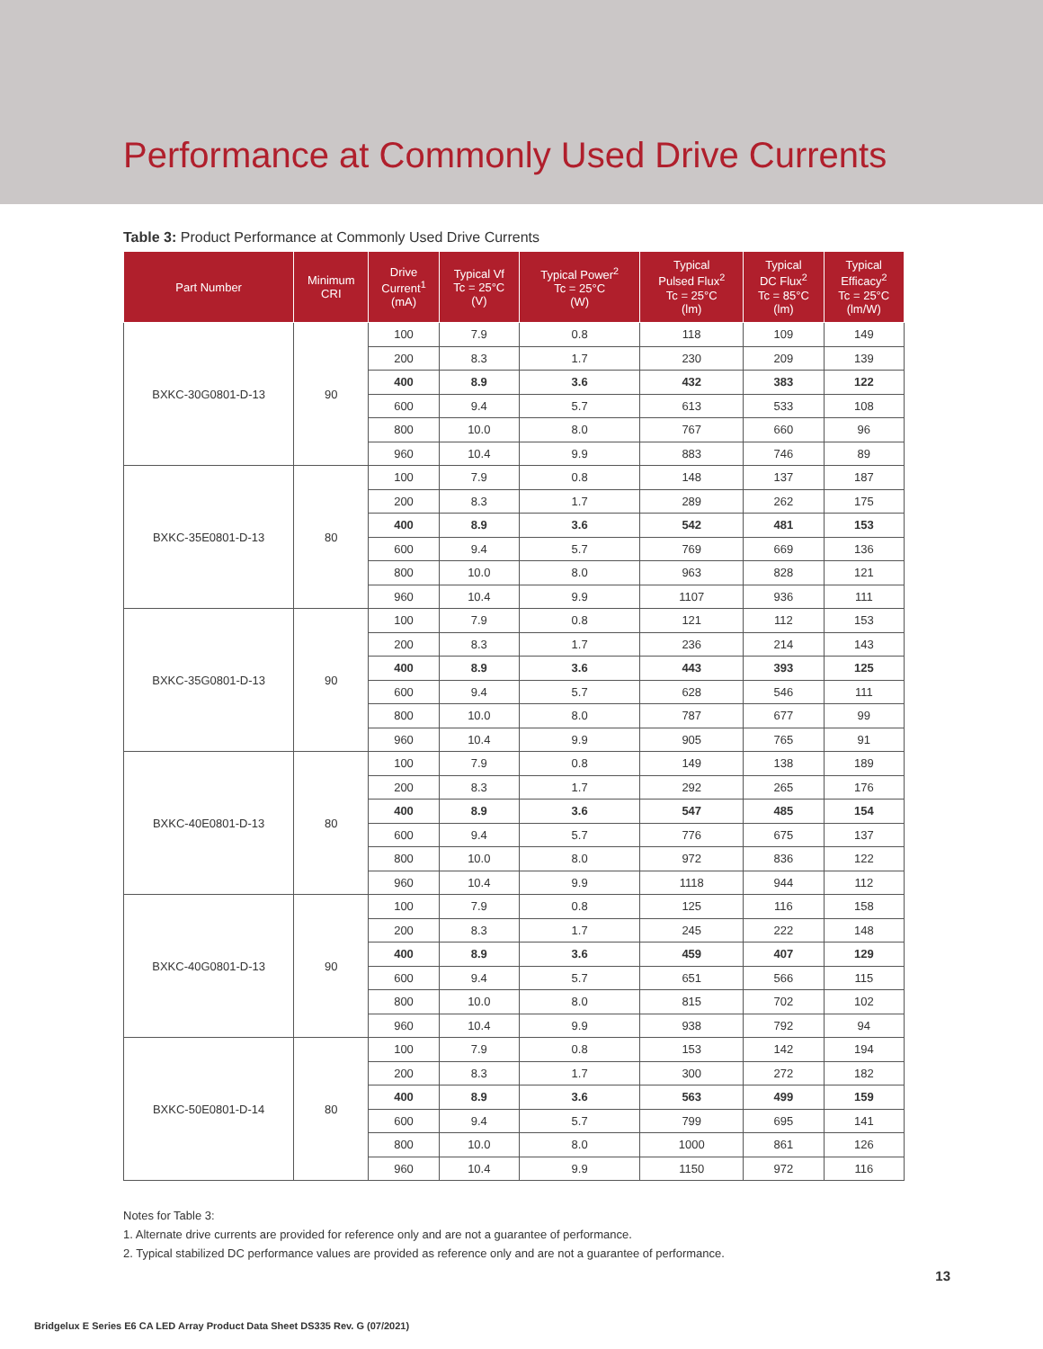Performance at Commonly Used Drive Currents
Table 3: Product Performance at Commonly Used Drive Currents
| Part Number | Minimum CRI | Drive Current<sup>1</sup> (mA) | Typical Vf Tc = 25°C (V) | Typical Power<sup>2</sup> Tc = 25°C (W) | Typical Pulsed Flux<sup>2</sup> Tc = 25°C (lm) | Typical DC Flux<sup>2</sup> Tc = 85°C (lm) | Typical Efficacy<sup>2</sup> Tc = 25°C (lm/W) |
| --- | --- | --- | --- | --- | --- | --- | --- |
| BXKC-30G0801-D-13 | 90 | 100 | 7.9 | 0.8 | 118 | 109 | 149 |
| | | 200 | 8.3 | 1.7 | 230 | 209 | 139 |
| | | 400 | 8.9 | 3.6 | 432 | 383 | 122 |
| | | 600 | 9.4 | 5.7 | 613 | 533 | 108 |
| | | 800 | 10.0 | 8.0 | 767 | 660 | 96 |
| | | 960 | 10.4 | 9.9 | 883 | 746 | 89 |
| BXKC-35E0801-D-13 | 80 | 100 | 7.9 | 0.8 | 148 | 137 | 187 |
| | | 200 | 8.3 | 1.7 | 289 | 262 | 175 |
| | | 400 | 8.9 | 3.6 | 542 | 481 | 153 |
| | | 600 | 9.4 | 5.7 | 769 | 669 | 136 |
| | | 800 | 10.0 | 8.0 | 963 | 828 | 121 |
| | | 960 | 10.4 | 9.9 | 1107 | 936 | 111 |
| BXKC-35G0801-D-13 | 90 | 100 | 7.9 | 0.8 | 121 | 112 | 153 |
| | | 200 | 8.3 | 1.7 | 236 | 214 | 143 |
| | | 400 | 8.9 | 3.6 | 443 | 393 | 125 |
| | | 600 | 9.4 | 5.7 | 628 | 546 | 111 |
| | | 800 | 10.0 | 8.0 | 787 | 677 | 99 |
| | | 960 | 10.4 | 9.9 | 905 | 765 | 91 |
| BXKC-40E0801-D-13 | 80 | 100 | 7.9 | 0.8 | 149 | 138 | 189 |
| | | 200 | 8.3 | 1.7 | 292 | 265 | 176 |
| | | 400 | 8.9 | 3.6 | 547 | 485 | 154 |
| | | 600 | 9.4 | 5.7 | 776 | 675 | 137 |
| | | 800 | 10.0 | 8.0 | 972 | 836 | 122 |
| | | 960 | 10.4 | 9.9 | 1118 | 944 | 112 |
| BXKC-40G0801-D-13 | 90 | 100 | 7.9 | 0.8 | 125 | 116 | 158 |
| | | 200 | 8.3 | 1.7 | 245 | 222 | 148 |
| | | 400 | 8.9 | 3.6 | 459 | 407 | 129 |
| | | 600 | 9.4 | 5.7 | 651 | 566 | 115 |
| | | 800 | 10.0 | 8.0 | 815 | 702 | 102 |
| | | 960 | 10.4 | 9.9 | 938 | 792 | 94 |
| BXKC-50E0801-D-14 | 80 | 100 | 7.9 | 0.8 | 153 | 142 | 194 |
| | | 200 | 8.3 | 1.7 | 300 | 272 | 182 |
| | | 400 | 8.9 | 3.6 | 563 | 499 | 159 |
| | | 600 | 9.4 | 5.7 | 799 | 695 | 141 |
| | | 800 | 10.0 | 8.0 | 1000 | 861 | 126 |
| | | 960 | 10.4 | 9.9 | 1150 | 972 | 116 |
Notes for Table 3:
1. Alternate drive currents are provided for reference only and are not a guarantee of performance.
2. Typical stabilized DC performance values are provided as reference only and are not a guarantee of performance.
13
Bridgelux E Series E6 CA LED Array Product Data Sheet DS335 Rev. G (07/2021)